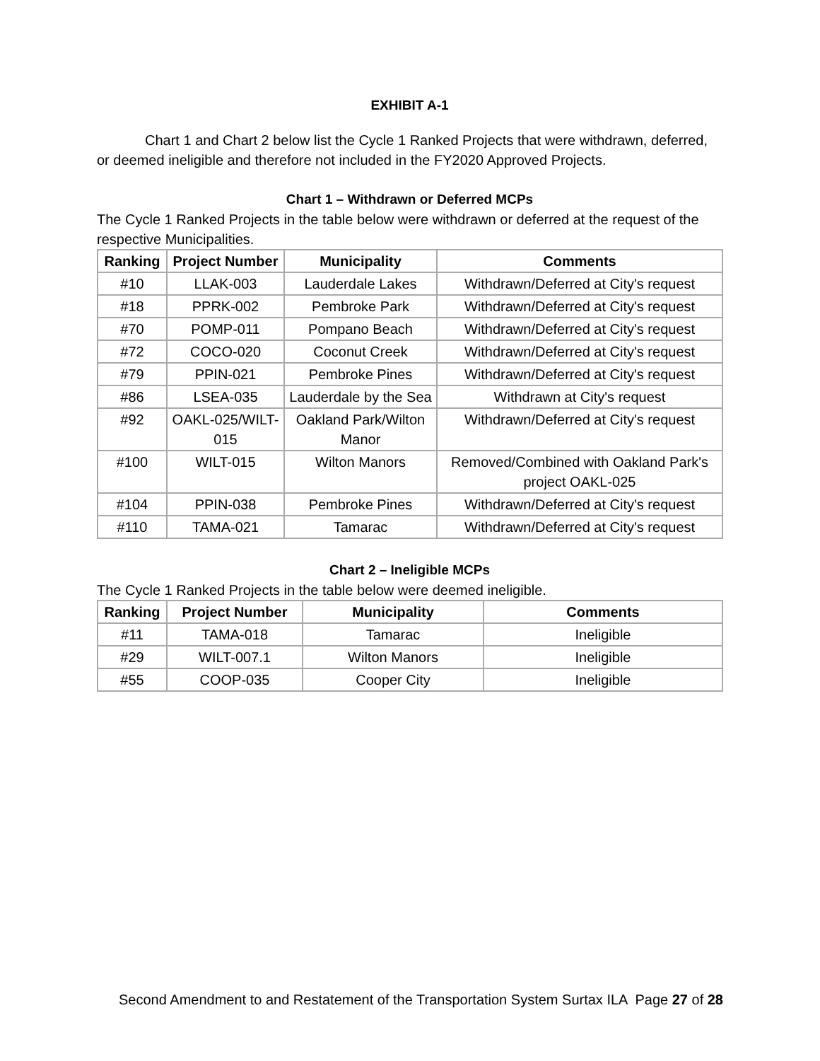EXHIBIT A-1
Chart 1 and Chart 2 below list the Cycle 1 Ranked Projects that were withdrawn, deferred, or deemed ineligible and therefore not included in the FY2020 Approved Projects.
Chart 1 – Withdrawn or Deferred MCPs
The Cycle 1 Ranked Projects in the table below were withdrawn or deferred at the request of the respective Municipalities.
| Ranking | Project Number | Municipality | Comments |
| --- | --- | --- | --- |
| #10 | LLAK-003 | Lauderdale Lakes | Withdrawn/Deferred at City's request |
| #18 | PPRK-002 | Pembroke Park | Withdrawn/Deferred at City's request |
| #70 | POMP-011 | Pompano Beach | Withdrawn/Deferred at City's request |
| #72 | COCO-020 | Coconut Creek | Withdrawn/Deferred at City's request |
| #79 | PPIN-021 | Pembroke Pines | Withdrawn/Deferred at City's request |
| #86 | LSEA-035 | Lauderdale by the Sea | Withdrawn at City's request |
| #92 | OAKL-025/WILT-015 | Oakland Park/Wilton Manor | Withdrawn/Deferred at City's request |
| #100 | WILT-015 | Wilton Manors | Removed/Combined with Oakland Park's project OAKL-025 |
| #104 | PPIN-038 | Pembroke Pines | Withdrawn/Deferred at City's request |
| #110 | TAMA-021 | Tamarac | Withdrawn/Deferred at City's request |
Chart 2 – Ineligible MCPs
The Cycle 1 Ranked Projects in the table below were deemed ineligible.
| Ranking | Project Number | Municipality | Comments |
| --- | --- | --- | --- |
| #11 | TAMA-018 | Tamarac | Ineligible |
| #29 | WILT-007.1 | Wilton Manors | Ineligible |
| #55 | COOP-035 | Cooper City | Ineligible |
Second Amendment to and Restatement of the Transportation System Surtax ILA Page 27 of 28